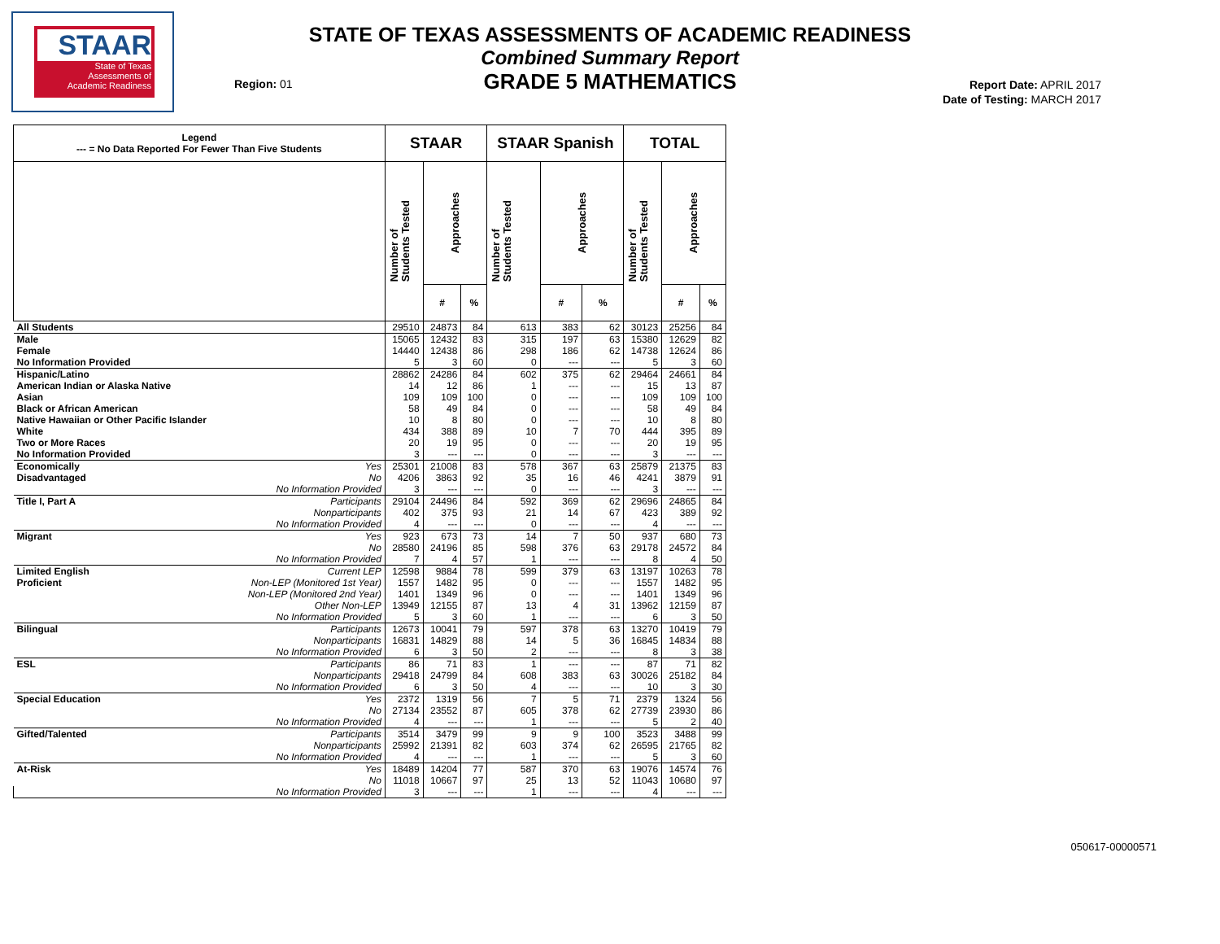STAAR
State of Texas
Assessments of
Academic Readiness
STATE OF TEXAS ASSESSMENTS OF ACADEMIC READINESS
Combined Summary Report
GRADE 5 MATHEMATICS
Region: 01
Report Date: APRIL 2017
Date of Testing: MARCH 2017
| Legend --- = No Data Reported For Fewer Than Five Students | | STAAR | | | STAAR Spanish | | | TOTAL | | |
| --- | --- | --- | --- | --- | --- | --- | --- | --- | --- | --- |
| | | Number of Students Tested | Approaches | | Number of Students Tested | Approaches | | Number of Students Tested | Approaches | |
| | | | # | % | | # | % | | # | % |
| All Students | | 29510 | 24873 | 84 | 613 | 383 | 62 | 30123 | 25256 | 84 |
| Male | | 15065 | 12432 | 83 | 315 | 197 | 63 | 15380 | 12629 | 82 |
| Female | | 14440 | 12438 | 86 | 298 | 186 | 62 | 14738 | 12624 | 86 |
| No Information Provided | | 5 | 3 | 60 | 0 | --- | --- | 5 | 3 | 60 |
| Hispanic/Latino | | 28862 | 24286 | 84 | 602 | 375 | 62 | 29464 | 24661 | 84 |
| American Indian or Alaska Native | | 14 | 12 | 86 | 1 | --- | --- | 15 | 13 | 87 |
| Asian | | 109 | 109 | 100 | 0 | --- | --- | 109 | 109 | 100 |
| Black or African American | | 58 | 49 | 84 | 0 | --- | --- | 58 | 49 | 84 |
| Native Hawaiian or Other Pacific Islander | | 10 | 8 | 80 | 0 | --- | --- | 10 | 8 | 80 |
| White | | 434 | 388 | 89 | 10 | 7 | 70 | 444 | 395 | 89 |
| Two or More Races | | 20 | 19 | 95 | 0 | --- | --- | 20 | 19 | 95 |
| No Information Provided | | 3 | --- | --- | 0 | --- | --- | 3 | --- | --- |
| Economically | Yes | 25301 | 21008 | 83 | 578 | 367 | 63 | 25879 | 21375 | 83 |
| Disadvantaged | No | 4206 | 3863 | 92 | 35 | 16 | 46 | 4241 | 3879 | 91 |
| | No Information Provided | 3 | --- | --- | 0 | --- | --- | 3 | --- | --- |
| Title I, Part A | Participants | 29104 | 24496 | 84 | 592 | 369 | 62 | 29696 | 24865 | 84 |
| | Nonparticipants | 402 | 375 | 93 | 21 | 14 | 67 | 423 | 389 | 92 |
| | No Information Provided | 4 | --- | --- | 0 | --- | --- | 4 | --- | --- |
| Migrant | Yes | 923 | 673 | 73 | 14 | 7 | 50 | 937 | 680 | 73 |
| | No | 28580 | 24196 | 85 | 598 | 376 | 63 | 29178 | 24572 | 84 |
| | No Information Provided | 7 | 4 | 57 | 1 | --- | --- | 8 | 4 | 50 |
| Limited English | Current LEP | 12598 | 9884 | 78 | 599 | 379 | 63 | 13197 | 10263 | 78 |
| Proficient | Non-LEP (Monitored 1st Year) | 1557 | 1482 | 95 | 0 | --- | --- | 1557 | 1482 | 95 |
| | Non-LEP (Monitored 2nd Year) | 1401 | 1349 | 96 | 0 | --- | --- | 1401 | 1349 | 96 |
| | Other Non-LEP | 13949 | 12155 | 87 | 13 | 4 | 31 | 13962 | 12159 | 87 |
| | No Information Provided | 5 | 3 | 60 | 1 | --- | --- | 6 | 3 | 50 |
| Bilingual | Participants | 12673 | 10041 | 79 | 597 | 378 | 63 | 13270 | 10419 | 79 |
| | Nonparticipants | 16831 | 14829 | 88 | 14 | 5 | 36 | 16845 | 14834 | 88 |
| | No Information Provided | 6 | 3 | 50 | 2 | --- | --- | 8 | 3 | 38 |
| ESL | Participants | 86 | 71 | 83 | 1 | --- | --- | 87 | 71 | 82 |
| | Nonparticipants | 29418 | 24799 | 84 | 608 | 383 | 63 | 30026 | 25182 | 84 |
| | No Information Provided | 6 | 3 | 50 | 4 | --- | --- | 10 | 3 | 30 |
| Special Education | Yes | 2372 | 1319 | 56 | 7 | 5 | 71 | 2379 | 1324 | 56 |
| | No | 27134 | 23552 | 87 | 605 | 378 | 62 | 27739 | 23930 | 86 |
| | No Information Provided | 4 | --- | --- | 1 | --- | --- | 5 | 2 | 40 |
| Gifted/Talented | Participants | 3514 | 3479 | 99 | 9 | 9 | 100 | 3523 | 3488 | 99 |
| | Nonparticipants | 25992 | 21391 | 82 | 603 | 374 | 62 | 26595 | 21765 | 82 |
| | No Information Provided | 4 | --- | --- | 1 | --- | --- | 5 | 3 | 60 |
| At-Risk | Yes | 18489 | 14204 | 77 | 587 | 370 | 63 | 19076 | 14574 | 76 |
| | No | 11018 | 10667 | 97 | 25 | 13 | 52 | 11043 | 10680 | 97 |
| | No Information Provided | 3 | --- | --- | 1 | --- | --- | 4 | --- | --- |
050617-00000571